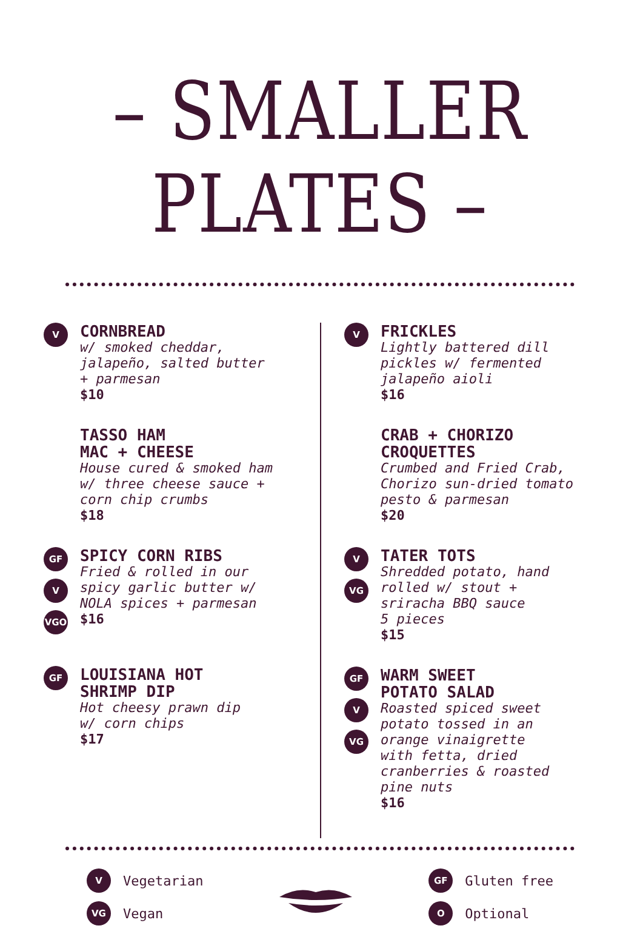– SMALLER PLATES –
V
CORNBREAD
w/ smoked cheddar,
jalapeño, salted butter
+ parmesan
$10
TASSO HAM
MAC + CHEESE
House cured & smoked ham
w/ three cheese sauce +
corn chip crumbs
$18
GF
V
VGO
SPICY CORN RIBS
Fried & rolled in our
spicy garlic butter w/
NOLA spices + parmesan
$16
GF
LOUISIANA HOT
SHRIMP DIP
Hot cheesy prawn dip
w/ corn chips
$17
V
FRICKLES
Lightly battered dill
pickles w/ fermented
jalapeño aioli
$16
CRAB + CHORIZO
CROQUETTES
Crumbed and Fried Crab,
Chorizo sun-dried tomato
pesto & parmesan
$20
V
VG
TATER TOTS
Shredded potato, hand
rolled w/ stout +
sriracha BBQ sauce
5 pieces
$15
GF
V
VG
WARM SWEET
POTATO SALAD
Roasted spiced sweet
potato tossed in an
orange vinaigrette
with fetta, dried
cranberries & roasted
pine nuts
$16
V Vegetarian
VG Vegan
GF Gluten free
O Optional